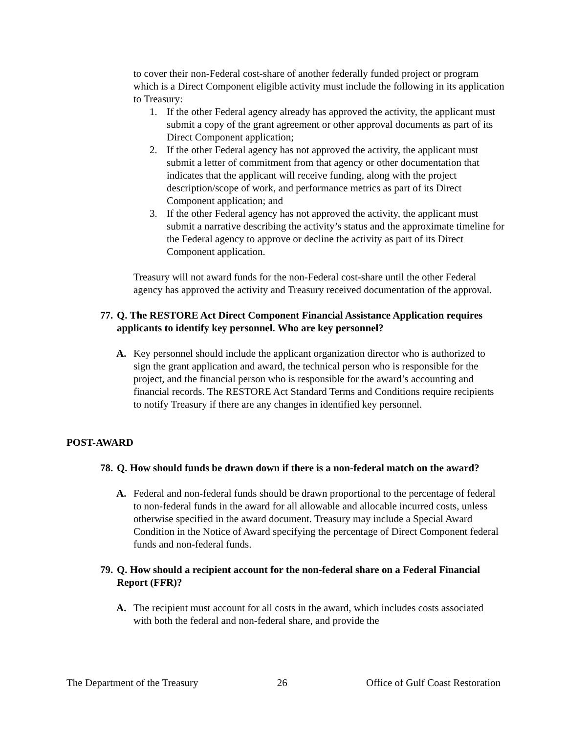to cover their non-Federal cost-share of another federally funded project or program which is a Direct Component eligible activity must include the following in its application to Treasury:
1. If the other Federal agency already has approved the activity, the applicant must submit a copy of the grant agreement or other approval documents as part of its Direct Component application;
2. If the other Federal agency has not approved the activity, the applicant must submit a letter of commitment from that agency or other documentation that indicates that the applicant will receive funding, along with the project description/scope of work, and performance metrics as part of its Direct Component application; and
3. If the other Federal agency has not approved the activity, the applicant must submit a narrative describing the activity’s status and the approximate timeline for the Federal agency to approve or decline the activity as part of its Direct Component application.
Treasury will not award funds for the non-Federal cost-share until the other Federal agency has approved the activity and Treasury received documentation of the approval.
77. Q. The RESTORE Act Direct Component Financial Assistance Application requires applicants to identify key personnel. Who are key personnel?
A. Key personnel should include the applicant organization director who is authorized to sign the grant application and award, the technical person who is responsible for the project, and the financial person who is responsible for the award’s accounting and financial records. The RESTORE Act Standard Terms and Conditions require recipients to notify Treasury if there are any changes in identified key personnel.
POST-AWARD
78. Q. How should funds be drawn down if there is a non-federal match on the award?
A. Federal and non-federal funds should be drawn proportional to the percentage of federal to non-federal funds in the award for all allowable and allocable incurred costs, unless otherwise specified in the award document. Treasury may include a Special Award Condition in the Notice of Award specifying the percentage of Direct Component federal funds and non-federal funds.
79. Q. How should a recipient account for the non-federal share on a Federal Financial Report (FFR)?
A. The recipient must account for all costs in the award, which includes costs associated with both the federal and non-federal share, and provide the
The Department of the Treasury 26 Office of Gulf Coast Restoration